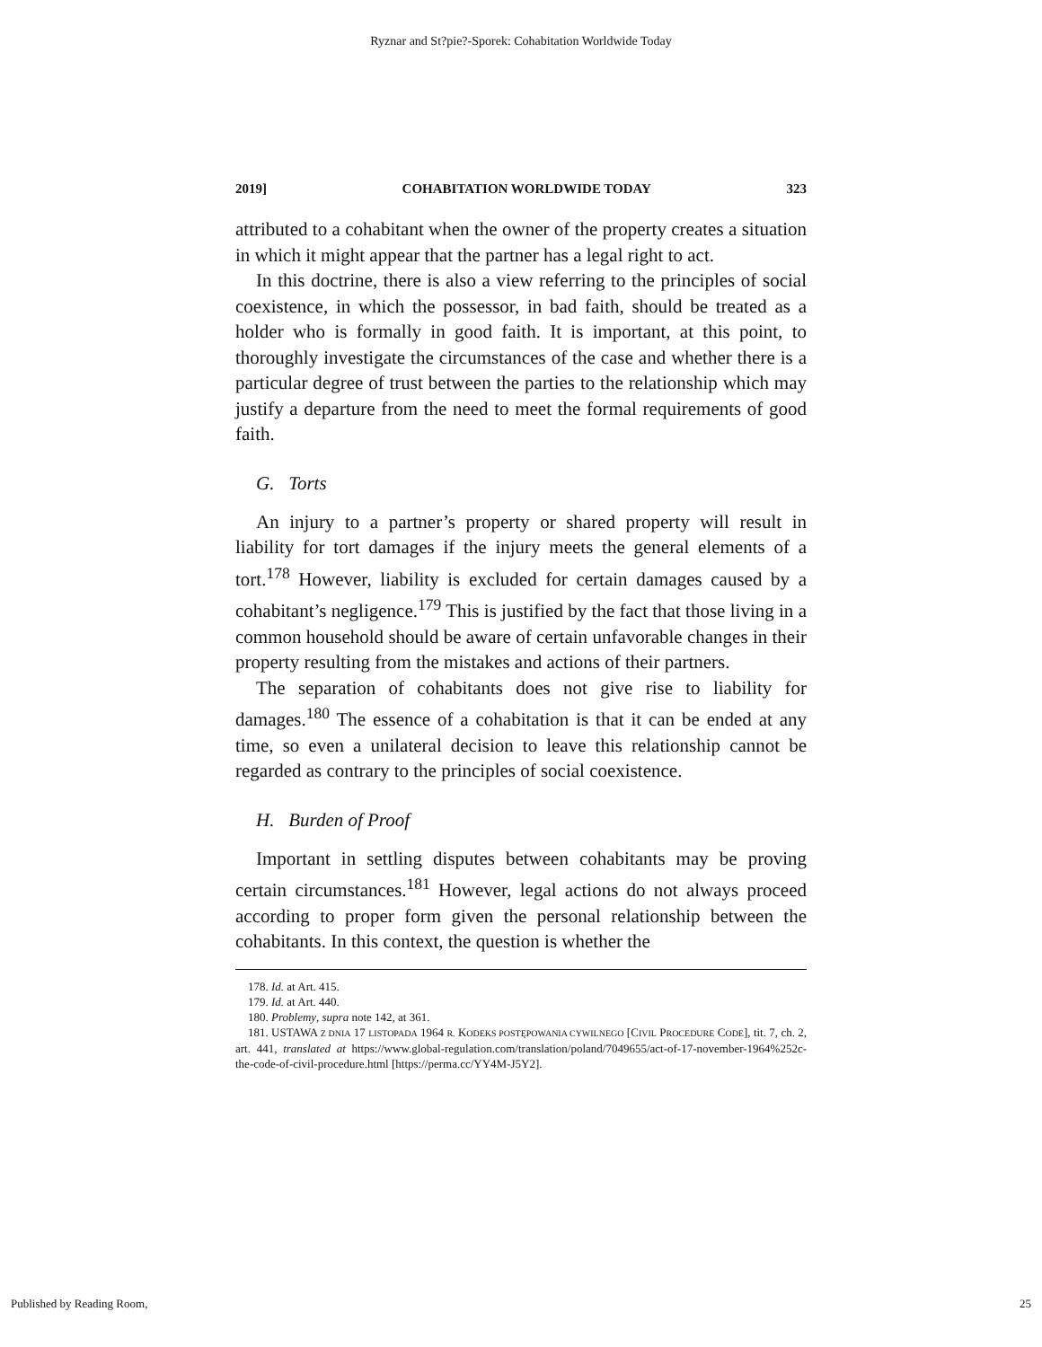Ryznar and St?pie?-Sporek: Cohabitation Worldwide Today
2019] COHABITATION WORLDWIDE TODAY 323
attributed to a cohabitant when the owner of the property creates a situation in which it might appear that the partner has a legal right to act.
In this doctrine, there is also a view referring to the principles of social coexistence, in which the possessor, in bad faith, should be treated as a holder who is formally in good faith. It is important, at this point, to thoroughly investigate the circumstances of the case and whether there is a particular degree of trust between the parties to the relationship which may justify a departure from the need to meet the formal requirements of good faith.
G. Torts
An injury to a partner’s property or shared property will result in liability for tort damages if the injury meets the general elements of a tort.<sup>178</sup> However, liability is excluded for certain damages caused by a cohabitant’s negligence.<sup>179</sup> This is justified by the fact that those living in a common household should be aware of certain unfavorable changes in their property resulting from the mistakes and actions of their partners.
The separation of cohabitants does not give rise to liability for damages.<sup>180</sup> The essence of a cohabitation is that it can be ended at any time, so even a unilateral decision to leave this relationship cannot be regarded as contrary to the principles of social coexistence.
H. Burden of Proof
Important in settling disputes between cohabitants may be proving certain circumstances.<sup>181</sup> However, legal actions do not always proceed according to proper form given the personal relationship between the cohabitants. In this context, the question is whether the
178. Id. at Art. 415.
179. Id. at Art. 440.
180. Problemy, supra note 142, at 361.
181. USTAWA Z DNIA 17 LISTOPADA 1964 R. KODEKS POSTĘPOWANIA CYWILNEGO [CIVIL PROCEDURE CODE], tit. 7, ch. 2, art. 441, translated at https://www.global-regulation.com/translation/poland/7049655/act-of-17-november-1964%252c-the-code-of-civil-procedure.html [https://perma.cc/YY4M-J5Y2].
Published by Reading Room, 25